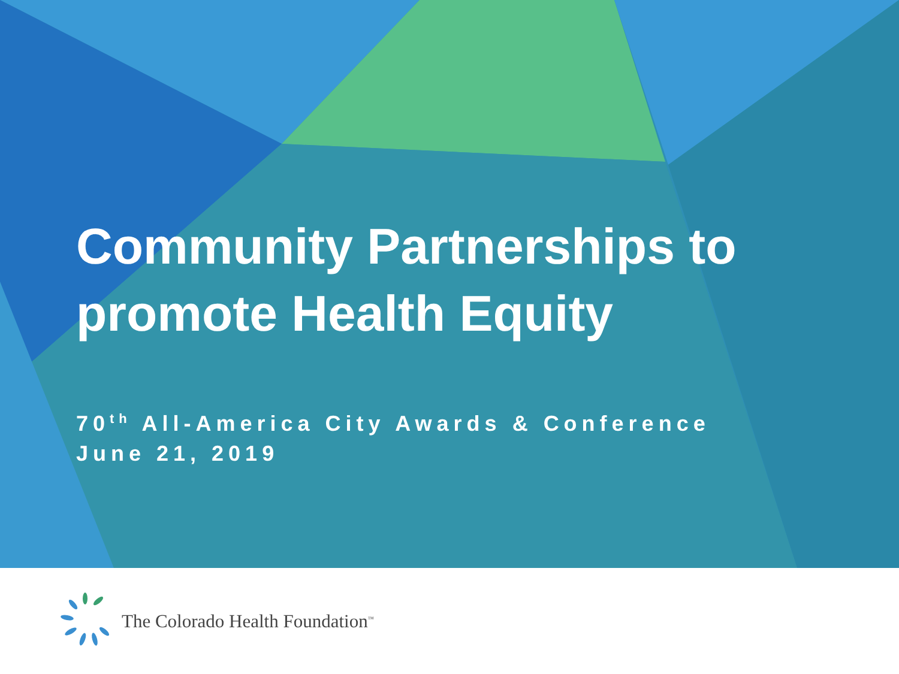Community Partnerships to
promote Health Equity
70<sup>th</sup> All-America City Awards & Conference
June 21, 2019
The Colorado Health Foundation<sup>™</sup>